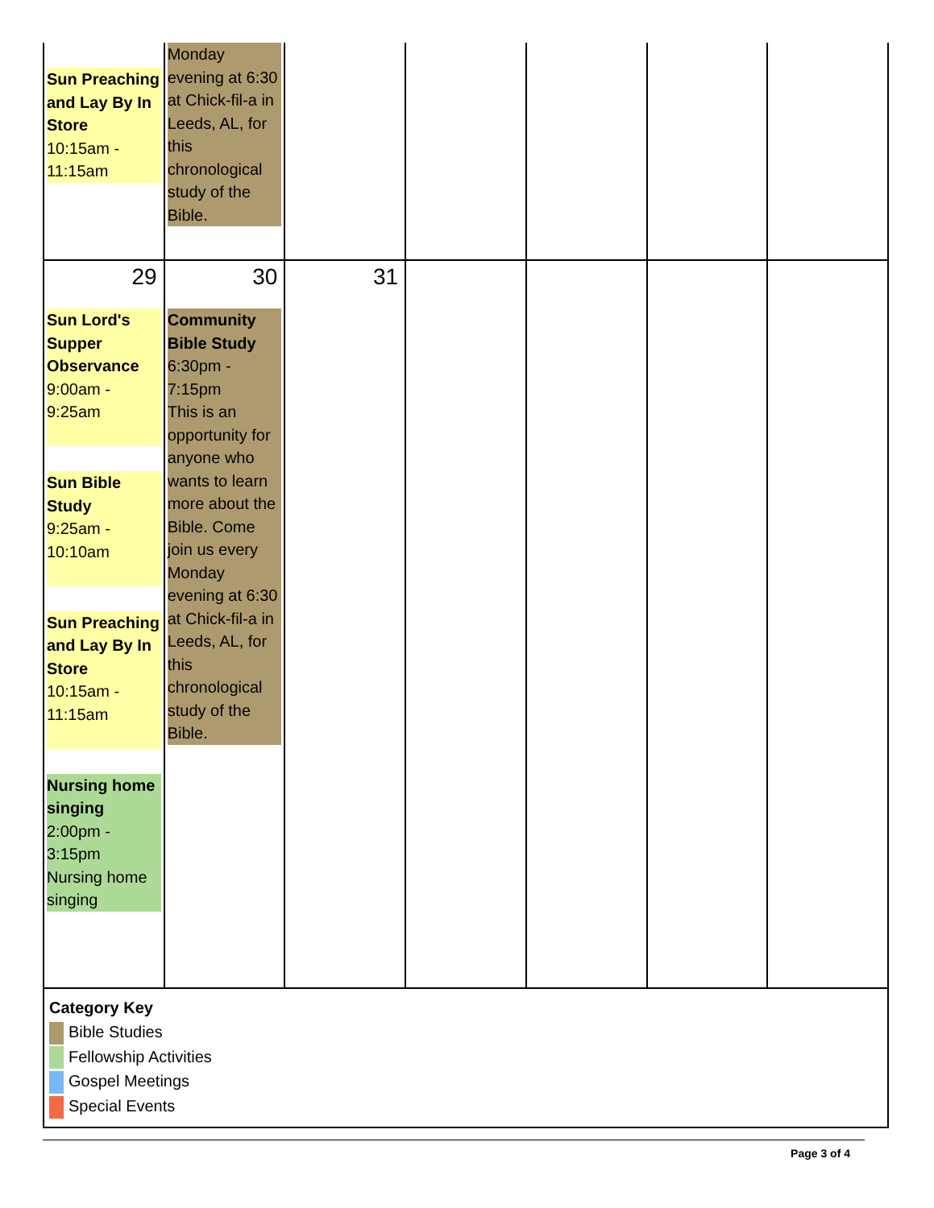| Sun Preaching and Lay By In Store 10:15am - 11:15am | Monday evening at 6:30 at Chick-fil-a in Leeds, AL, for this chronological study of the Bible. | | | | | |
| 29 Sun Lord's Supper Observance 9:00am - 9:25am Sun Bible Study 9:25am - 10:10am Sun Preaching and Lay By In Store 10:15am - 11:15am Nursing home singing 2:00pm - 3:15pm Nursing home singing | 30 Community Bible Study 6:30pm - 7:15pm This is an opportunity for anyone who wants to learn more about the Bible. Come join us every Monday evening at 6:30 at Chick-fil-a in Leeds, AL, for this chronological study of the Bible. | 31 | | | | |
Category Key
Bible Studies
Fellowship Activities
Gospel Meetings
Special Events
Page 3 of 4